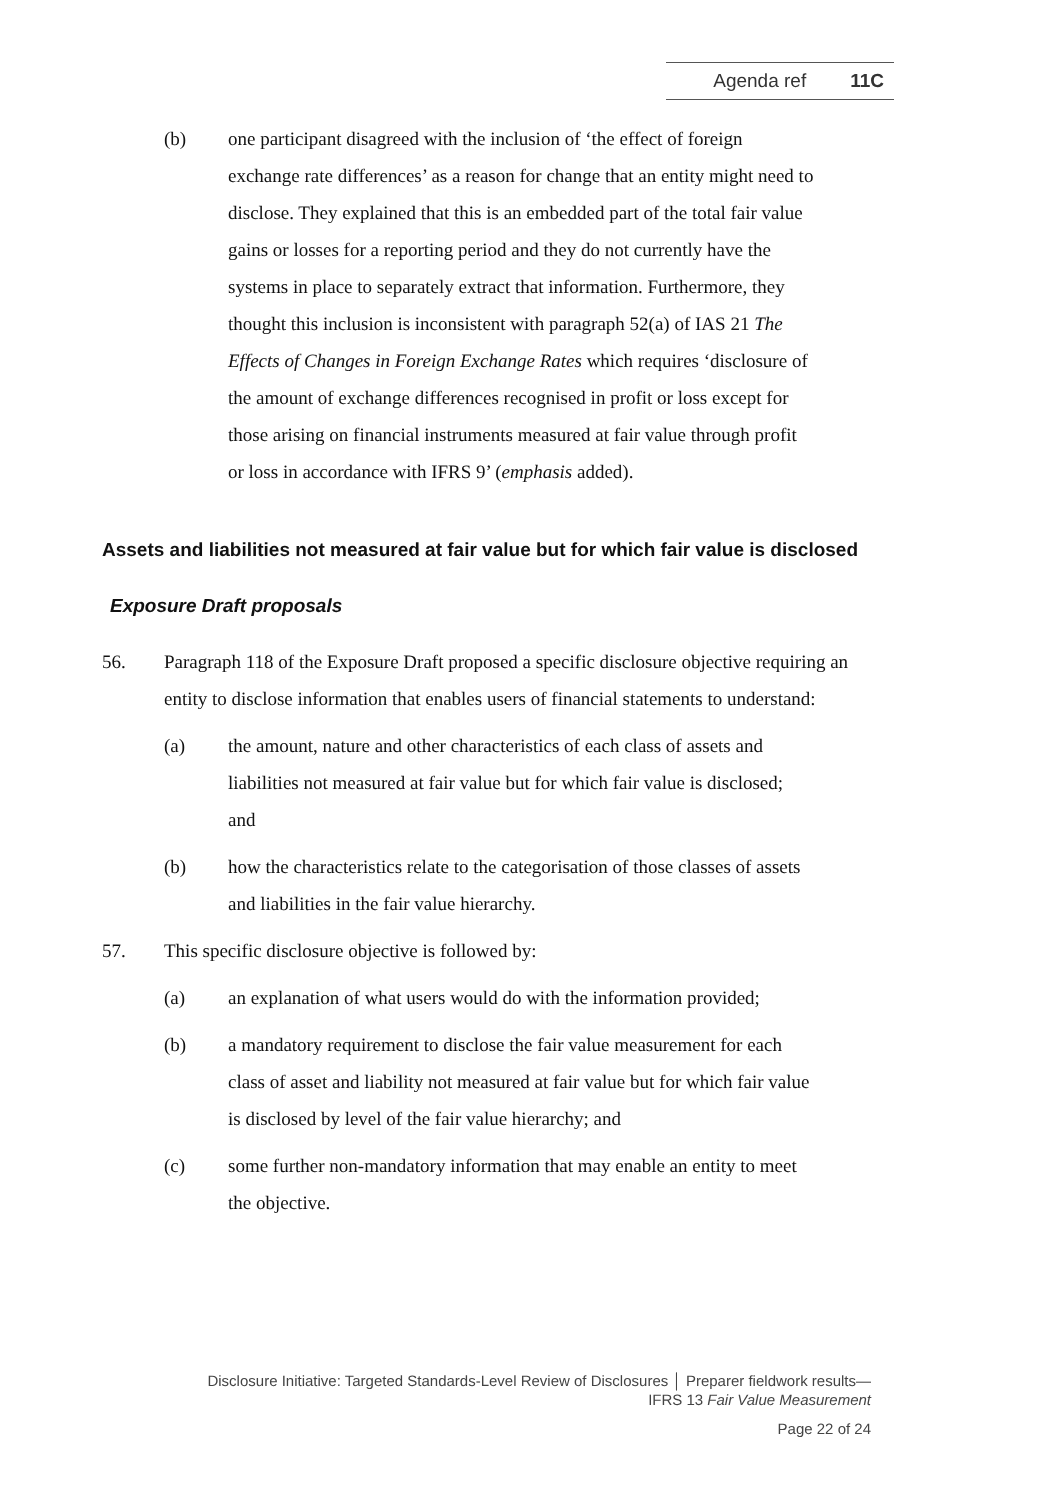Agenda ref 11C
(b) one participant disagreed with the inclusion of ‘the effect of foreign exchange rate differences’ as a reason for change that an entity might need to disclose. They explained that this is an embedded part of the total fair value gains or losses for a reporting period and they do not currently have the systems in place to separately extract that information. Furthermore, they thought this inclusion is inconsistent with paragraph 52(a) of IAS 21 The Effects of Changes in Foreign Exchange Rates which requires ‘disclosure of the amount of exchange differences recognised in profit or loss except for those arising on financial instruments measured at fair value through profit or loss in accordance with IFRS 9’ (emphasis added).
Assets and liabilities not measured at fair value but for which fair value is disclosed
Exposure Draft proposals
56. Paragraph 118 of the Exposure Draft proposed a specific disclosure objective requiring an entity to disclose information that enables users of financial statements to understand:
(a) the amount, nature and other characteristics of each class of assets and liabilities not measured at fair value but for which fair value is disclosed; and
(b) how the characteristics relate to the categorisation of those classes of assets and liabilities in the fair value hierarchy.
57. This specific disclosure objective is followed by:
(a) an explanation of what users would do with the information provided;
(b) a mandatory requirement to disclose the fair value measurement for each class of asset and liability not measured at fair value but for which fair value is disclosed by level of the fair value hierarchy; and
(c) some further non-mandatory information that may enable an entity to meet the objective.
Disclosure Initiative: Targeted Standards-Level Review of Disclosures │ Preparer fieldwork results—
IFRS 13 Fair Value Measurement
Page 22 of 24